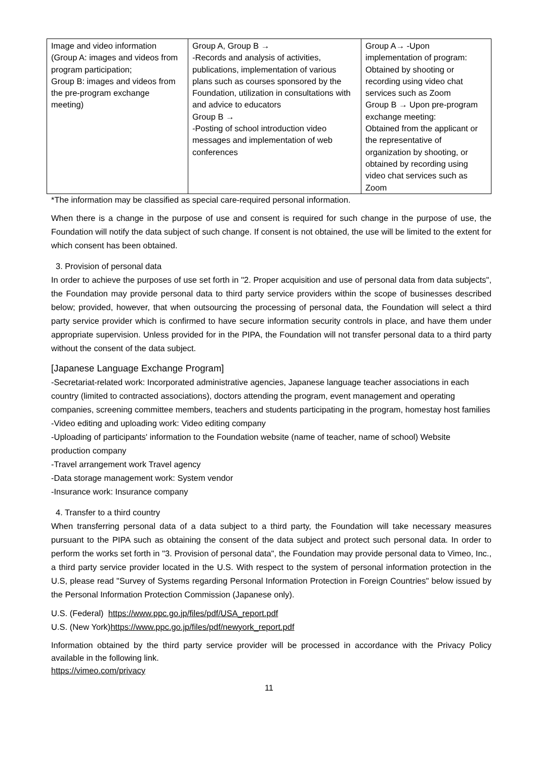| Image and video information (Group A: images and videos from program participation; Group B: images and videos from the pre-program exchange meeting) | Group A, Group B → -Records and analysis of activities, publications, implementation of various plans such as courses sponsored by the Foundation, utilization in consultations with and advice to educators Group B → -Posting of school introduction video messages and implementation of web conferences | Group A→ -Upon implementation of program: Obtained by shooting or recording using video chat services such as Zoom Group B → Upon pre-program exchange meeting: Obtained from the applicant or the representative of organization by shooting, or obtained by recording using video chat services such as Zoom |
*The information may be classified as special care-required personal information.
When there is a change in the purpose of use and consent is required for such change in the purpose of use, the Foundation will notify the data subject of such change. If consent is not obtained, the use will be limited to the extent for which consent has been obtained.
3. Provision of personal data
In order to achieve the purposes of use set forth in "2. Proper acquisition and use of personal data from data subjects", the Foundation may provide personal data to third party service providers within the scope of businesses described below; provided, however, that when outsourcing the processing of personal data, the Foundation will select a third party service provider which is confirmed to have secure information security controls in place, and have them under appropriate supervision. Unless provided for in the PIPA, the Foundation will not transfer personal data to a third party without the consent of the data subject.
[Japanese Language Exchange Program]
-Secretariat-related work: Incorporated administrative agencies, Japanese language teacher associations in each country (limited to contracted associations), doctors attending the program, event management and operating companies, screening committee members, teachers and students participating in the program, homestay host families
-Video editing and uploading work: Video editing company
-Uploading of participants' information to the Foundation website (name of teacher, name of school) Website production company
-Travel arrangement work Travel agency
-Data storage management work: System vendor
-Insurance work: Insurance company
4. Transfer to a third country
When transferring personal data of a data subject to a third party, the Foundation will take necessary measures pursuant to the PIPA such as obtaining the consent of the data subject and protect such personal data. In order to perform the works set forth in "3. Provision of personal data", the Foundation may provide personal data to Vimeo, Inc., a third party service provider located in the U.S. With respect to the system of personal information protection in the U.S, please read "Survey of Systems regarding Personal Information Protection in Foreign Countries" below issued by the Personal Information Protection Commission (Japanese only).
U.S. (Federal) https://www.ppc.go.jp/files/pdf/USA_report.pdf
U.S. (New York)https://www.ppc.go.jp/files/pdf/newyork_report.pdf
Information obtained by the third party service provider will be processed in accordance with the Privacy Policy available in the following link.
https://vimeo.com/privacy
11